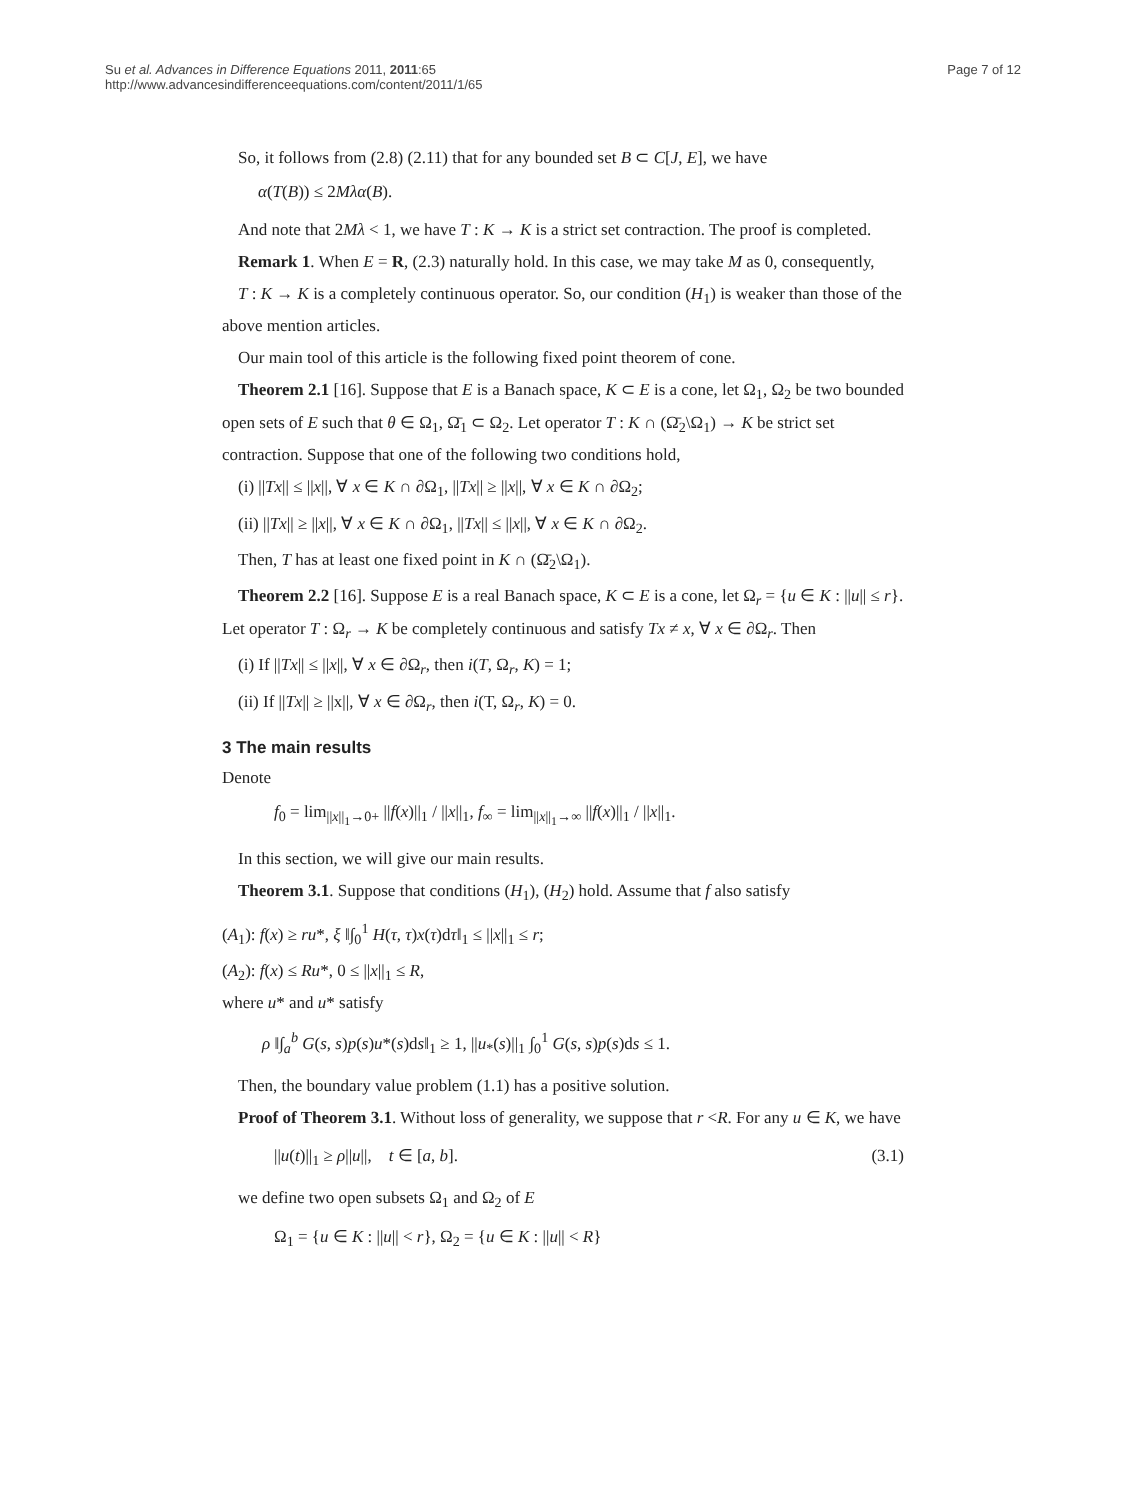Su et al. Advances in Difference Equations 2011, 2011:65
http://www.advancesindifferenceequations.com/content/2011/1/65
Page 7 of 12
So, it follows from (2.8) (2.11) that for any bounded set B ⊂ C[J, E], we have
α(T(B)) ≤ 2Mλα(B).
And note that 2Mλ < 1, we have T : K → K is a strict set contraction. The proof is completed.
Remark 1. When E = R, (2.3) naturally hold. In this case, we may take M as 0, consequently,
T : K → K is a completely continuous operator. So, our condition (H<sub>1</sub>) is weaker than those of the above mention articles.
Our main tool of this article is the following fixed point theorem of cone.
Theorem 2.1 [16]. Suppose that E is a Banach space, K ⊂ E is a cone, let Ω<sub>1</sub>, Ω<sub>2</sub> be two bounded open sets of E such that θ ∈ Ω<sub>1</sub>, Ω̄<sub>1</sub> ⊂ Ω<sub>2</sub>. Let operator T : K ∩ (Ω̄<sub>2</sub>\Ω<sub>1</sub>) → K be strict set contraction. Suppose that one of the following two conditions hold,
(i) ||Tx|| ≤ ||x||, ∀ x ∈ K ∩ ∂Ω<sub>1</sub>, ||Tx|| ≥ ||x||, ∀ x ∈ K ∩ ∂Ω<sub>2</sub>;
(ii) ||Tx|| ≥ ||x||, ∀ x ∈ K ∩ ∂Ω<sub>1</sub>, ||Tx|| ≤ ||x||, ∀ x ∈ K ∩ ∂Ω<sub>2</sub>.
Then, T has at least one fixed point in K ∩ (Ω̄<sub>2</sub>\Ω<sub>1</sub>).
Theorem 2.2 [16]. Suppose E is a real Banach space, K ⊂ E is a cone, let Ω<sub>r</sub> = {u ∈ K : ||u|| ≤ r}. Let operator T : Ω<sub>r</sub> → K be completely continuous and satisfy Tx ≠ x, ∀ x ∈ ∂Ω<sub>r</sub>. Then
(i) If ||Tx|| ≤ ||x||, ∀ x ∈ ∂Ω<sub>r</sub>, then i(T, Ω<sub>r</sub>, K) = 1;
(ii) If ||Tx|| ≥ ||x||, ∀ x ∈ ∂Ω<sub>r</sub>, then i(T, Ω<sub>r</sub>, K) = 0.
3 The main results
Denote
f<sub>0</sub> = lim<sub>||x||<sub>1</sub>→0+</sub> ||f(x)||<sub>1</sub> / ||x||<sub>1</sub>, f<sub>∞</sub> = lim<sub>||x||<sub>1</sub>→∞</sub> ||f(x)||<sub>1</sub> / ||x||<sub>1</sub>.
In this section, we will give our main results.
Theorem 3.1. Suppose that conditions (H<sub>1</sub>), (H<sub>2</sub>) hold. Assume that f also satisfy
(A<sub>1</sub>): f(x) ≥ ru*, ξ ‖∫<sub>0</sub><sup>1</sup> H(τ, τ)x(τ)dτ‖<sub>1</sub> ≤ ||x||<sub>1</sub> ≤ r;
(A<sub>2</sub>): f(x) ≤ Ru*, 0 ≤ ||x||<sub>1</sub> ≤ R,
where u* and u* satisfy
ρ ‖∫<sub>a</sub><sup>b</sup> G(s, s)p(s)u*(s)ds‖<sub>1</sub> ≥ 1, ||u<sub>*</sub>(s)||<sub>1</sub> ∫<sub>0</sub><sup>1</sup> G(s, s)p(s)ds ≤ 1.
Then, the boundary value problem (1.1) has a positive solution.
Proof of Theorem 3.1. Without loss of generality, we suppose that r <R. For any u ∈ K, we have
||u(t)||<sub>1</sub> ≥ ρ||u||, t ∈ [a, b]. (3.1)
we define two open subsets Ω<sub>1</sub> and Ω<sub>2</sub> of E
Ω<sub>1</sub> = {u ∈ K : ||u|| < r}, Ω<sub>2</sub> = {u ∈ K : ||u|| < R}